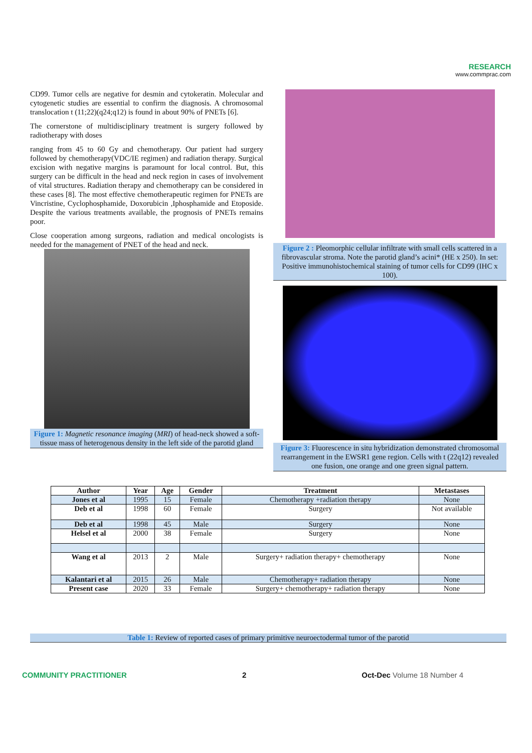RESEARCH
www.commprac.com
CD99. Tumor cells are negative for desmin and cytokeratin. Molecular and cytogenetic studies are essential to confirm the diagnosis. A chromosomal translocation t (11;22)(q24;q12) is found in about 90% of PNETs [6].
The cornerstone of multidisciplinary treatment is surgery followed by radiotherapy with doses
ranging from 45 to 60 Gy and chemotherapy. Our patient had surgery followed by chemotherapy(VDC/IE regimen) and radiation therapy. Surgical excision with negative margins is paramount for local control. But, this surgery can be difficult in the head and neck region in cases of involvement of vital structures. Radiation therapy and chemotherapy can be considered in these cases [8]. The most effective chemotherapeutic regimen for PNETs are Vincristine, Cyclophosphamide, Doxorubicin ,Iphosphamide and Etoposide. Despite the various treatments available, the prognosis of PNETs remains poor.
Close cooperation among surgeons, radiation and medical oncologists is needed for the management of PNET of the head and neck.
Figure 1: Magnetic resonance imaging (MRI) of head-neck showed a soft-tissue mass of heterogenous density in the left side of the parotid gland
Figure 2 : Pleomorphic cellular infiltrate with small cells scattered in a fibrovascular stroma. Note the parotid gland’s acini* (HE x 250). In set: Positive immunohistochemical staining of tumor cells for CD99 (IHC x 100).
Figure 3: Fluorescence in situ hybridization demonstrated chromosomal rearrangement in the EWSR1 gene region. Cells with t (22q12) revealed one fusion, one orange and one green signal pattern.
| Author | Year | Age | Gender | Treatment | Metastases |
| --- | --- | --- | --- | --- | --- |
| Jones et al | 1995 | 15 | Female | Chemotherapy +radiation therapy | None |
| Deb et al | 1998 | 60 | Female | Surgery | Not available |
| Deb et al | 1998 | 45 | Male | Surgery | None |
| Helsel et al | 2000 | 38 | Female | Surgery | None |
| Wang et al | 2013 | 2 | Male | Surgery+ radiation therapy+ chemotherapy | None |
| Kalantari et al | 2015 | 26 | Male | Chemotherapy+ radiation therapy | None |
| Present case | 2020 | 33 | Female | Surgery+ chemotherapy+ radiation therapy | None |
Table 1: Review of reported cases of primary primitive neuroectodermal tumor of the parotid
COMMUNITY PRACTITIONER 2 Oct-Dec Volume 18 Number 4